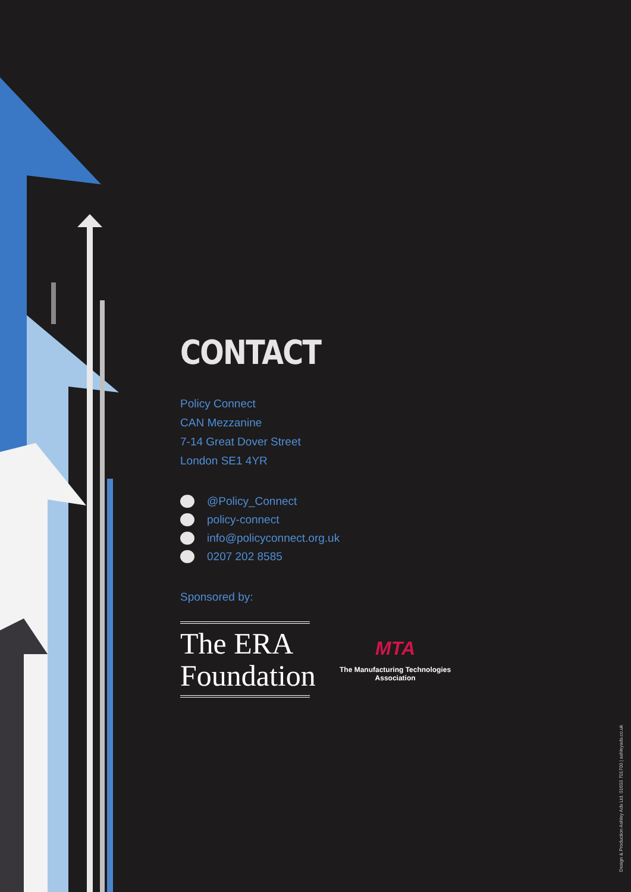CONTACT
Policy Connect
CAN Mezzanine
7-14 Great Dover Street
London SE1 4YR
@Policy_Connect
policy-connect
info@policyconnect.org.uk
0207 202 8585
Sponsored by:
The ERA
Foundation
MTA
The Manufacturing Technologies
Association
Design & Production Ashley Ads Ltd. 01603 701700 | ashleyads.co.uk